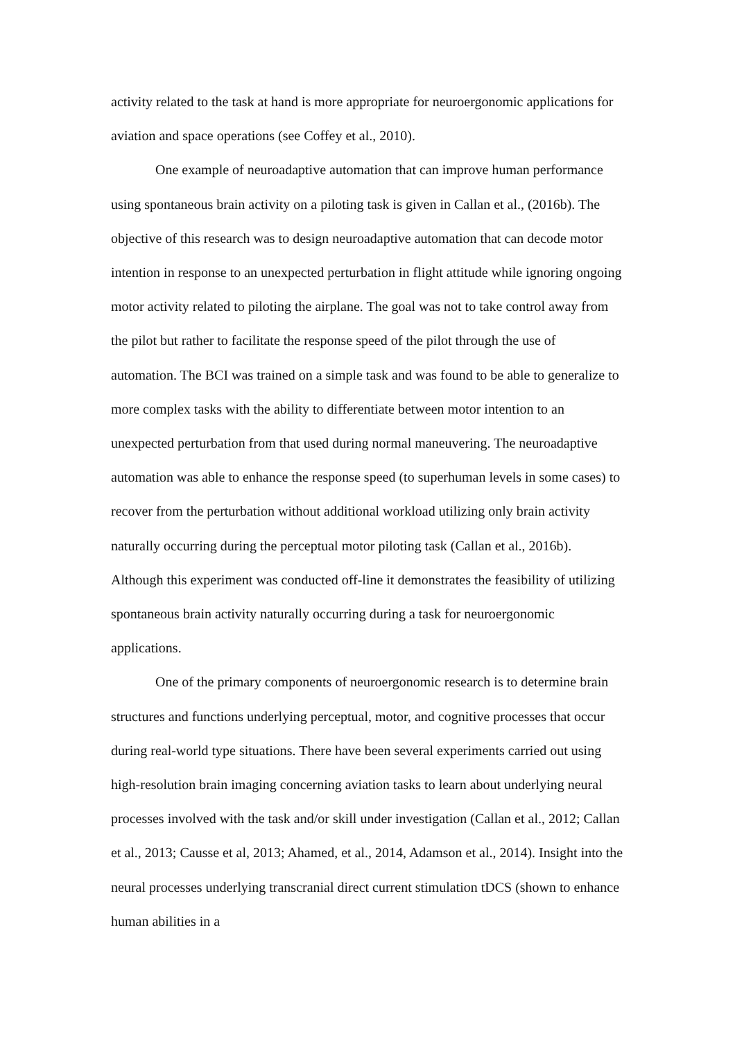activity related to the task at hand is more appropriate for neuroergonomic applications for aviation and space operations (see Coffey et al., 2010).
One example of neuroadaptive automation that can improve human performance using spontaneous brain activity on a piloting task is given in Callan et al., (2016b). The objective of this research was to design neuroadaptive automation that can decode motor intention in response to an unexpected perturbation in flight attitude while ignoring ongoing motor activity related to piloting the airplane. The goal was not to take control away from the pilot but rather to facilitate the response speed of the pilot through the use of automation. The BCI was trained on a simple task and was found to be able to generalize to more complex tasks with the ability to differentiate between motor intention to an unexpected perturbation from that used during normal maneuvering. The neuroadaptive automation was able to enhance the response speed (to superhuman levels in some cases) to recover from the perturbation without additional workload utilizing only brain activity naturally occurring during the perceptual motor piloting task (Callan et al., 2016b). Although this experiment was conducted off-line it demonstrates the feasibility of utilizing spontaneous brain activity naturally occurring during a task for neuroergonomic applications.
One of the primary components of neuroergonomic research is to determine brain structures and functions underlying perceptual, motor, and cognitive processes that occur during real-world type situations. There have been several experiments carried out using high-resolution brain imaging concerning aviation tasks to learn about underlying neural processes involved with the task and/or skill under investigation (Callan et al., 2012; Callan et al., 2013; Causse et al, 2013; Ahamed, et al., 2014, Adamson et al., 2014). Insight into the neural processes underlying transcranial direct current stimulation tDCS (shown to enhance human abilities in a